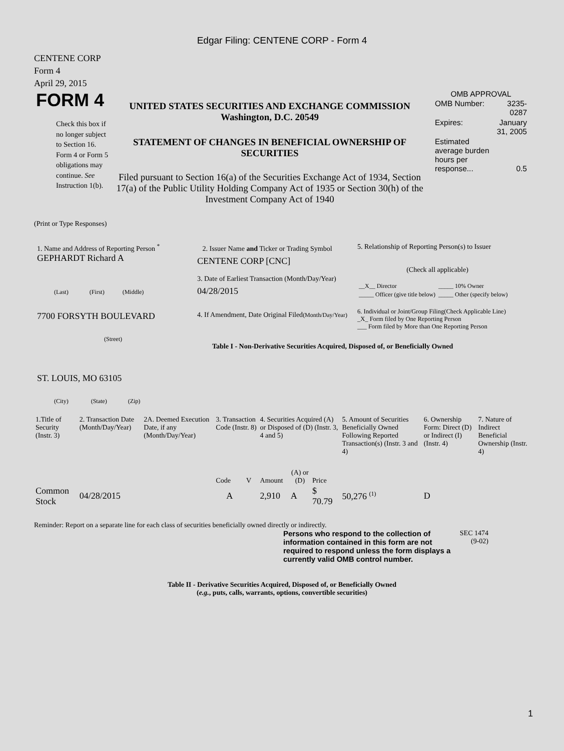Edgar Filing: CENTENE CORP - Form 4
CENTENE CORP
Form 4
April 29, 2015
FORM 4
Check this box if no longer subject to Section 16. Form 4 or Form 5 obligations may continue. See Instruction 1(b).
UNITED STATES SECURITIES AND EXCHANGE COMMISSION
Washington, D.C. 20549
STATEMENT OF CHANGES IN BENEFICIAL OWNERSHIP OF SECURITIES
Filed pursuant to Section 16(a) of the Securities Exchange Act of 1934, Section 17(a) of the Public Utility Holding Company Act of 1935 or Section 30(h) of the Investment Company Act of 1940
OMB APPROVAL
| OMB Number: | 3235-0287 |
| Expires: | January 31, 2005 |
| Estimated average burden hours per response... | 0.5 |
(Print or Type Responses)
1. Name and Address of Reporting Person <sup>*</sup>
GEPHARDT Richard A
(Last) (First) (Middle)
7700 FORSYTH BOULEVARD
(Street)
ST. LOUIS, MO 63105
(City) (State) (Zip)
2. Issuer Name and Ticker or Trading Symbol
CENTENE CORP [CNC]
3. Date of Earliest Transaction (Month/Day/Year)
04/28/2015
4. If Amendment, Date Original Filed(Month/Day/Year)
5. Relationship of Reporting Person(s) to Issuer
(Check all applicable)
| __X__ Director | _____ 10% Owner |
| _____ Officer (give title below) | _____ Other (specify below) |
6. Individual or Joint/Group Filing(Check Applicable Line)
_X_ Form filed by One Reporting Person
___ Form filed by More than One Reporting Person
Table I - Non-Derivative Securities Acquired, Disposed of, or Beneficially Owned
| 1.Title of Security (Instr. 3) | 2. Transaction Date (Month/Day/Year) | 2A. Deemed Execution Date, if any (Month/Day/Year) | 3. Transaction Code (Instr. 8) | | 4. Securities Acquired (A) or Disposed of (D) (Instr. 3, 4 and 5) | | | 5. Amount of Securities Beneficially Owned Following Reported Transaction(s) (Instr. 3 and 4) | 6. Ownership Form: Direct (D) or Indirect (I) (Instr. 4) | 7. Nature of Indirect Beneficial Ownership (Instr. 4) |
| | | | Code | V | Amount | (A) or (D) | Price | | | |
| Common Stock | 04/28/2015 | | A | | 2,910 | A | $ 70.79 | 50,276 <sup>(1)</sup> | D | |
Reminder: Report on a separate line for each class of securities beneficially owned directly or indirectly.
Persons who respond to the collection of information contained in this form are not required to respond unless the form displays a currently valid OMB control number.
SEC 1474 (9-02)
Table II - Derivative Securities Acquired, Disposed of, or Beneficially Owned
(e.g., puts, calls, warrants, options, convertible securities)
1